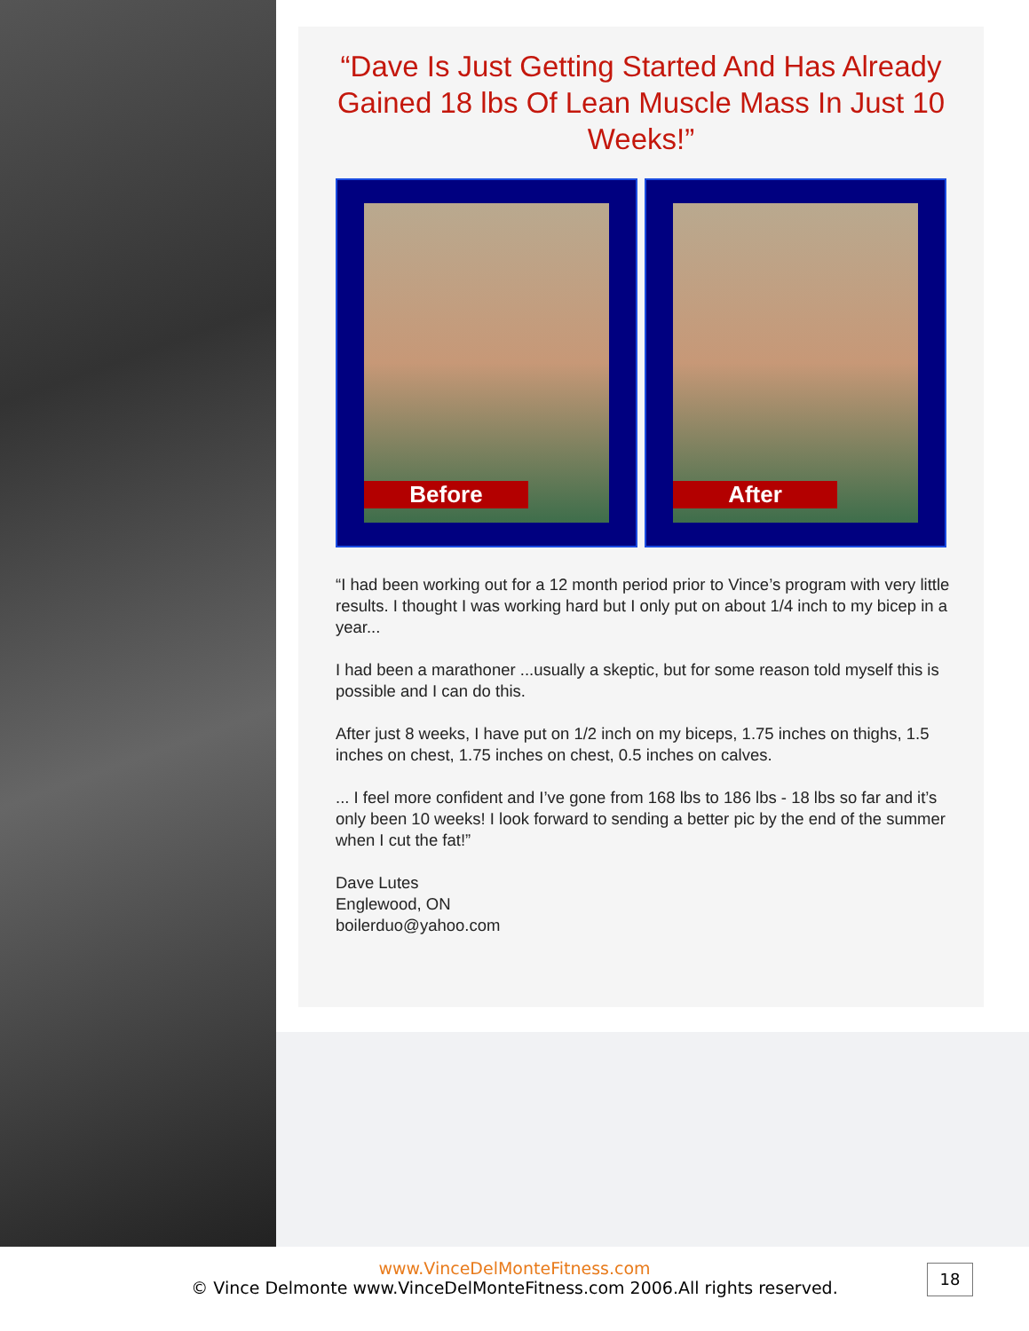“Dave Is Just Getting Started And Has Already Gained 18 lbs Of Lean Muscle Mass In Just 10 Weeks!”
Before
After
“I had been working out for a 12 month period prior to Vince’s program with very little results. I thought I was working hard but I only put on about 1/4 inch to my bicep in a year...
I had been a marathoner ...usually a skeptic, but for some reason told myself this is possible and I can do this.
After just 8 weeks, I have put on 1/2 inch on my biceps, 1.75 inches on thighs, 1.5 inches on chest, 1.75 inches on chest, 0.5 inches on calves.
... I feel more confident and I’ve gone from 168 lbs to 186 lbs - 18 lbs so far and it’s only been 10 weeks! I look forward to sending a better pic by the end of the summer when I cut the fat!”
Dave Lutes
Englewood, ON
boilerduo@yahoo.com
www.VinceDelMonteFitness.com
© Vince Delmonte www.VinceDelMonteFitness.com 2006.All rights reserved.
18